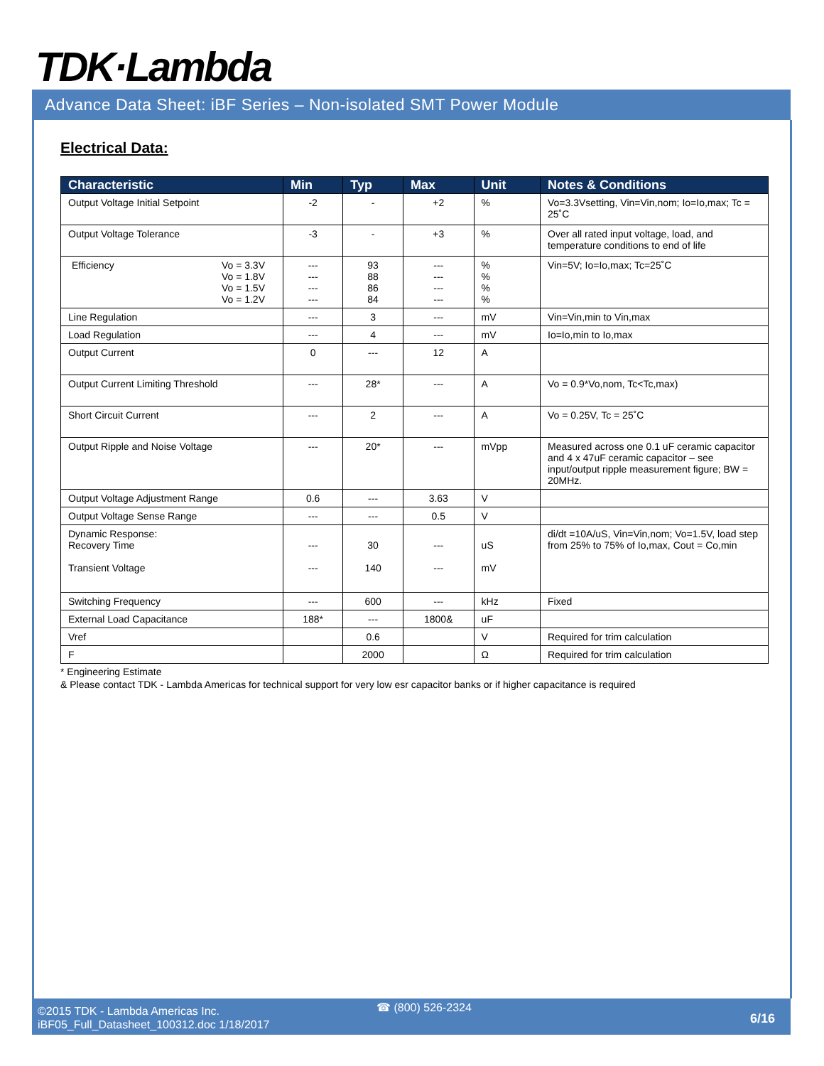TDK·Lambda
Advance Data Sheet: iBF Series – Non-isolated SMT Power Module
Electrical Data:
| Characteristic | Min | Typ | Max | Unit | Notes & Conditions |
| --- | --- | --- | --- | --- | --- |
| Output Voltage Initial Setpoint | -2 | - | +2 | % | Vo=3.3Vsetting, Vin=Vin,nom; Io=Io,max; Tc = 25˚C |
| Output Voltage Tolerance | -3 | - | +3 | % | Over all rated input voltage, load, and temperature conditions to end of life |
| Efficiency Vo = 3.3V Vo = 1.8V Vo = 1.5V Vo = 1.2V | --- --- --- --- | 93 88 86 84 | --- --- --- --- | % % % % | Vin=5V; Io=Io,max; Tc=25˚C |
| Line Regulation | --- | 3 | --- | mV | Vin=Vin,min to Vin,max |
| Load Regulation | --- | 4 | --- | mV | Io=Io,min to Io,max |
| Output Current | 0 | --- | 12 | A | |
| Output Current Limiting Threshold | --- | 28* | --- | A | Vo = 0.9*Vo,nom, Tc<Tc,max) |
| Short Circuit Current | --- | 2 | --- | A | Vo = 0.25V, Tc = 25˚C |
| Output Ripple and Noise Voltage | --- | 20* | --- | mVpp | Measured across one 0.1 uF ceramic capacitor and 4 x 47uF ceramic capacitor – see input/output ripple measurement figure; BW = 20MHz. |
| Output Voltage Adjustment Range | 0.6 | --- | 3.63 | V | |
| Output Voltage Sense Range | --- | --- | 0.5 | V | |
| Dynamic Response: Recovery Time Transient Voltage | --- --- | 30 140 | --- --- | uS mV | di/dt =10A/uS, Vin=Vin,nom; Vo=1.5V, load step from 25% to 75% of Io,max, Cout = Co,min |
| Switching Frequency | --- | 600 | --- | kHz | Fixed |
| External Load Capacitance | 188* | --- | 1800& | uF | |
| Vref | | 0.6 | | V | Required for trim calculation |
| F | | 2000 | | Ω | Required for trim calculation |
* Engineering Estimate
& Please contact TDK - Lambda Americas for technical support for very low esr capacitor banks or if higher capacitance is required
©2015 TDK - Lambda Americas Inc.
iBF05_Full_Datasheet_100312.doc 1/18/2017
☎ (800) 526-2324
6/16